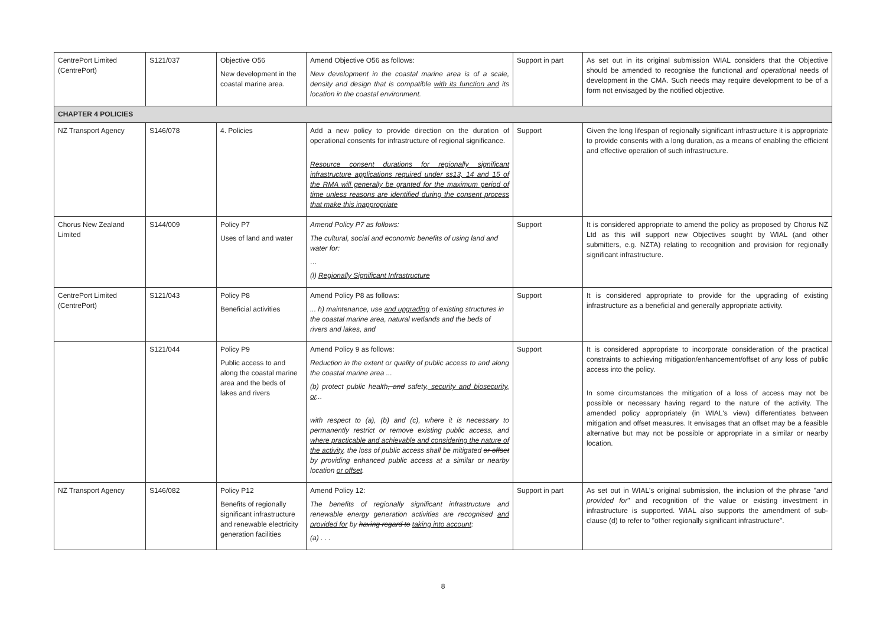| CentrePort Limited (CentrePort) | S121/037 | Objective O56 New development in the coastal marine area. | Amend Objective O56 as follows: New development in the coastal marine area is of a scale, density and design that is compatible with its function and its location in the coastal environment. | Support in part | As set out in its original submission WIAL considers that the Objective should be amended to recognise the functional and operational needs of development in the CMA. Such needs may require development to be of a form not envisaged by the notified objective. |
| CHAPTER 4 POLICIES | | | | | |
| NZ Transport Agency | S146/078 | 4. Policies | Add a new policy to provide direction on the duration of operational consents for infrastructure of regional significance. Resource consent durations for regionally significant infrastructure applications required under ss13, 14 and 15 of the RMA will generally be granted for the maximum period of time unless reasons are identified during the consent process that make this inappropriate | Support | Given the long lifespan of regionally significant infrastructure it is appropriate to provide consents with a long duration, as a means of enabling the efficient and effective operation of such infrastructure. |
| Chorus New Zealand Limited | S144/009 | Policy P7 Uses of land and water | Amend Policy P7 as follows: The cultural, social and economic benefits of using land and water for: … (l) Regionally Significant Infrastructure | Support | It is considered appropriate to amend the policy as proposed by Chorus NZ Ltd as this will support new Objectives sought by WIAL (and other submitters, e.g. NZTA) relating to recognition and provision for regionally significant infrastructure. |
| CentrePort Limited (CentrePort) | S121/043 | Policy P8 Beneficial activities | Amend Policy P8 as follows: ... h) maintenance, use and upgrading of existing structures in the coastal marine area, natural wetlands and the beds of rivers and lakes, and | Support | It is considered appropriate to provide for the upgrading of existing infrastructure as a beneficial and generally appropriate activity. |
| | S121/044 | Policy P9 Public access to and along the coastal marine area and the beds of lakes and rivers | Amend Policy 9 as follows: Reduction in the extent or quality of public access to and along the coastal marine area ... (b) protect public health , and safety , security and biosecurity, or ... with respect to (a), (b) and (c), where it is necessary to permanently restrict or remove existing public access, and where practicable and achievable and considering the nature of the activity , the loss of public access shall be mitigated or offset by providing enhanced public access at a similar or nearby location or offset . | Support | It is considered appropriate to incorporate consideration of the practical constraints to achieving mitigation/enhancement/offset of any loss of public access into the policy. In some circumstances the mitigation of a loss of access may not be possible or necessary having regard to the nature of the activity. The amended policy appropriately (in WIAL's view) differentiates between mitigation and offset measures. It envisages that an offset may be a feasible alternative but may not be possible or appropriate in a similar or nearby location. |
| NZ Transport Agency | S146/082 | Policy P12 Benefits of regionally significant infrastructure and renewable electricity generation facilities | Amend Policy 12: The benefits of regionally significant infrastructure and renewable energy generation activities are recognised and provided for by having regard to taking into account : (a) . . . | Support in part | As set out in WIAL's original submission, the inclusion of the phrase " and provided for " and recognition of the value or existing investment in infrastructure is supported. WIAL also supports the amendment of sub-clause (d) to refer to "other regionally significant infrastructure". |
8